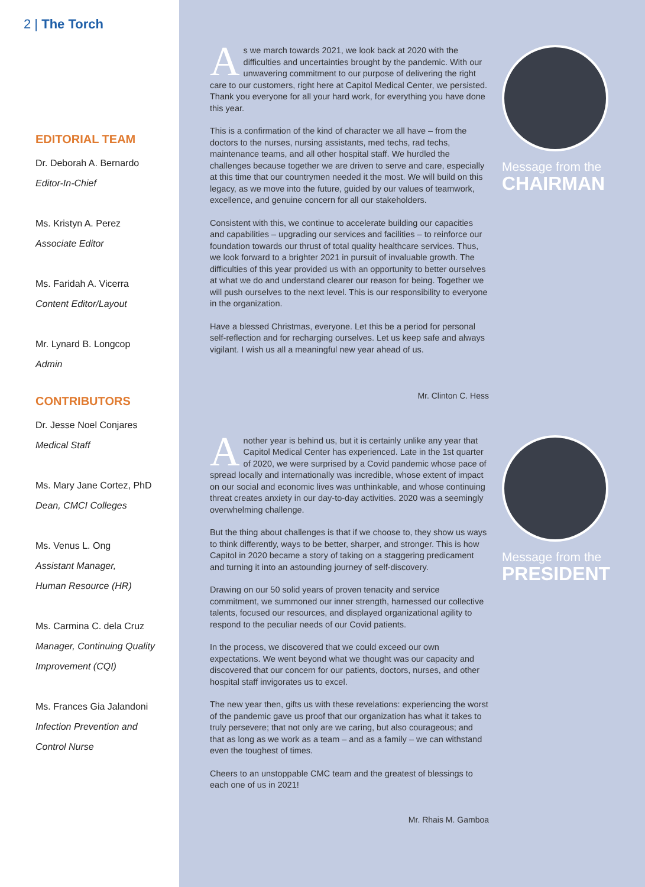2 | The Torch
EDITORIAL TEAM
Dr. Deborah A. Bernardo
Editor-In-Chief
Ms. Kristyn A. Perez
Associate Editor
Ms. Faridah A. Vicerra
Content Editor/Layout
Mr. Lynard B. Longcop
Admin
CONTRIBUTORS
Dr. Jesse Noel Conjares
Medical Staff
Ms. Mary Jane Cortez, PhD
Dean, CMCI Colleges
Ms. Venus L. Ong
Assistant Manager,
Human Resource (HR)
Ms. Carmina C. dela Cruz
Manager, Continuing Quality
Improvement (CQI)
Ms. Frances Gia Jalandoni
Infection Prevention and
Control Nurse
As we march towards 2021, we look back at 2020 with the difficulties and uncertainties brought by the pandemic. With our unwavering commitment to our purpose of delivering the right care to our customers, right here at Capitol Medical Center, we persisted. Thank you everyone for all your hard work, for everything you have done this year.
This is a confirmation of the kind of character we all have – from the doctors to the nurses, nursing assistants, med techs, rad techs, maintenance teams, and all other hospital staff. We hurdled the challenges because together we are driven to serve and care, especially at this time that our countrymen needed it the most. We will build on this legacy, as we move into the future, guided by our values of teamwork, excellence, and genuine concern for all our stakeholders.
Consistent with this, we continue to accelerate building our capacities and capabilities – upgrading our services and facilities – to reinforce our foundation towards our thrust of total quality healthcare services. Thus, we look forward to a brighter 2021 in pursuit of invaluable growth. The difficulties of this year provided us with an opportunity to better ourselves at what we do and understand clearer our reason for being. Together we will push ourselves to the next level. This is our responsibility to everyone in the organization.
Have a blessed Christmas, everyone. Let this be a period for personal self-reflection and for recharging ourselves. Let us keep safe and always vigilant. I wish us all a meaningful new year ahead of us.
Mr. Clinton C. Hess
Message from the
CHAIRMAN
Another year is behind us, but it is certainly unlike any year that Capitol Medical Center has experienced. Late in the 1st quarter of 2020, we were surprised by a Covid pandemic whose pace of spread locally and internationally was incredible, whose extent of impact on our social and economic lives was unthinkable, and whose continuing threat creates anxiety in our day-to-day activities. 2020 was a seemingly overwhelming challenge.
But the thing about challenges is that if we choose to, they show us ways to think differently, ways to be better, sharper, and stronger. This is how Capitol in 2020 became a story of taking on a staggering predicament and turning it into an astounding journey of self-discovery.
Drawing on our 50 solid years of proven tenacity and service commitment, we summoned our inner strength, harnessed our collective talents, focused our resources, and displayed organizational agility to respond to the peculiar needs of our Covid patients.
In the process, we discovered that we could exceed our own expectations. We went beyond what we thought was our capacity and discovered that our concern for our patients, doctors, nurses, and other hospital staff invigorates us to excel.
The new year then, gifts us with these revelations: experiencing the worst of the pandemic gave us proof that our organization has what it takes to truly persevere; that not only are we caring, but also courageous; and that as long as we work as a team – and as a family – we can withstand even the toughest of times.
Cheers to an unstoppable CMC team and the greatest of blessings to each one of us in 2021!
Mr. Rhais M. Gamboa
Message from the
PRESIDENT